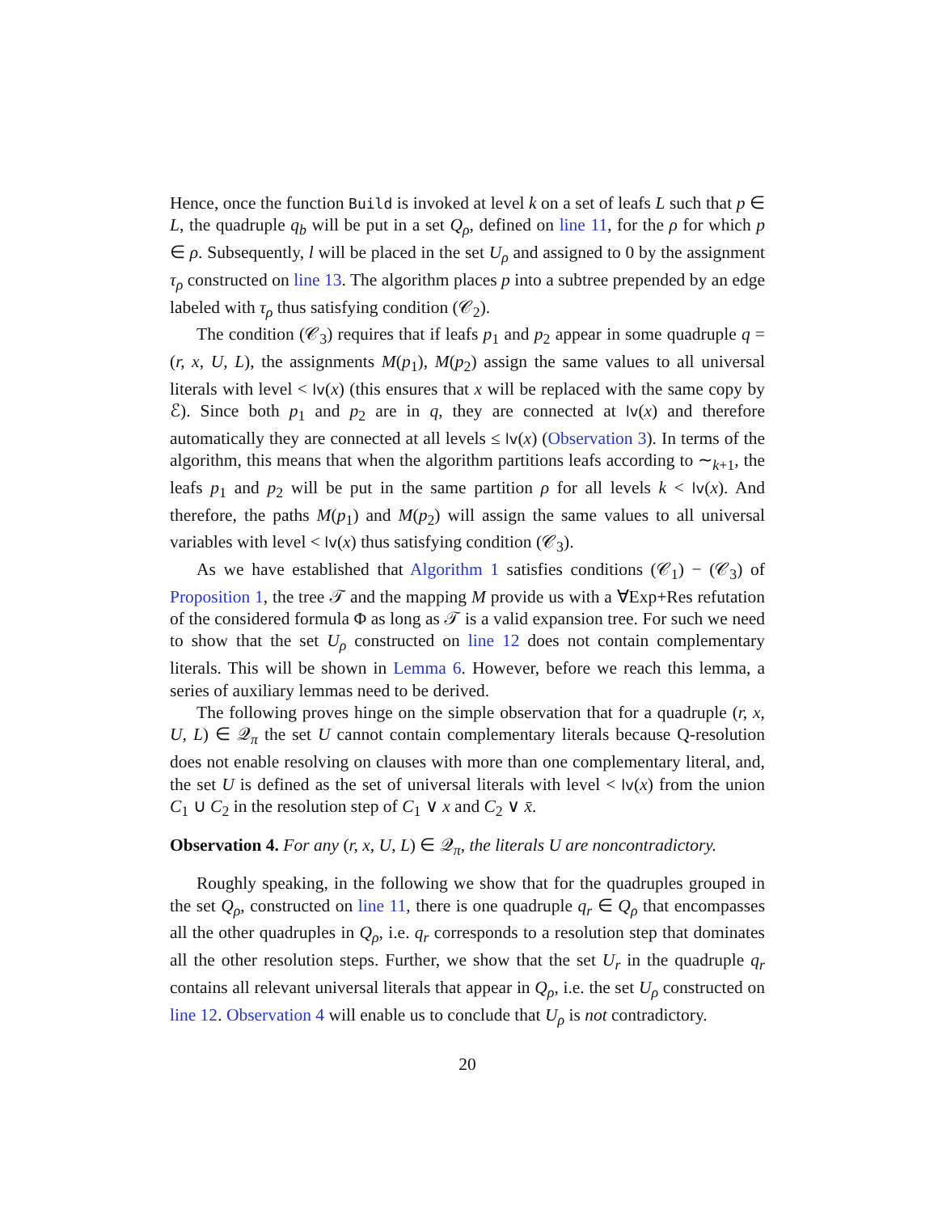Hence, once the function Build is invoked at level k on a set of leafs L such that p ∈ L, the quadruple q<sub>b</sub> will be put in a set Q<sub>ρ</sub>, defined on line 11, for the ρ for which p ∈ ρ. Subsequently, l will be placed in the set U<sub>ρ</sub> and assigned to 0 by the assignment τ<sub>ρ</sub> constructed on line 13. The algorithm places p into a subtree prepended by an edge labeled with τ<sub>ρ</sub> thus satisfying condition (𝒞<sub>2</sub>).
The condition (𝒞<sub>3</sub>) requires that if leafs p<sub>1</sub> and p<sub>2</sub> appear in some quadruple q = (r, x, U, L), the assignments M(p<sub>1</sub>), M(p<sub>2</sub>) assign the same values to all universal literals with level < lv(x) (this ensures that x will be replaced with the same copy by ℰ). Since both p<sub>1</sub> and p<sub>2</sub> are in q, they are connected at lv(x) and therefore automatically they are connected at all levels ≤ lv(x) (Observation 3). In terms of the algorithm, this means that when the algorithm partitions leafs according to ∼<sub>k+1</sub>, the leafs p<sub>1</sub> and p<sub>2</sub> will be put in the same partition ρ for all levels k < lv(x). And therefore, the paths M(p<sub>1</sub>) and M(p<sub>2</sub>) will assign the same values to all universal variables with level < lv(x) thus satisfying condition (𝒞<sub>3</sub>).
As we have established that Algorithm 1 satisfies conditions (𝒞<sub>1</sub>) − (𝒞<sub>3</sub>) of Proposition 1, the tree 𝒯 and the mapping M provide us with a ∀Exp+Res refutation of the considered formula Φ as long as 𝒯 is a valid expansion tree. For such we need to show that the set U<sub>ρ</sub> constructed on line 12 does not contain complementary literals. This will be shown in Lemma 6. However, before we reach this lemma, a series of auxiliary lemmas need to be derived.
The following proves hinge on the simple observation that for a quadruple (r, x, U, L) ∈ 𝒬<sub>π</sub> the set U cannot contain complementary literals because Q-resolution does not enable resolving on clauses with more than one complementary literal, and, the set U is defined as the set of universal literals with level < lv(x) from the union C<sub>1</sub> ∪ C<sub>2</sub> in the resolution step of C<sub>1</sub> ∨ x and C<sub>2</sub> ∨ x̄.
Observation 4. For any (r, x, U, L) ∈ 𝒬<sub>π</sub>, the literals U are noncontradictory.
Roughly speaking, in the following we show that for the quadruples grouped in the set Q<sub>ρ</sub>, constructed on line 11, there is one quadruple q<sub>r</sub> ∈ Q<sub>ρ</sub> that encompasses all the other quadruples in Q<sub>ρ</sub>, i.e. q<sub>r</sub> corresponds to a resolution step that dominates all the other resolution steps. Further, we show that the set U<sub>r</sub> in the quadruple q<sub>r</sub> contains all relevant universal literals that appear in Q<sub>ρ</sub>, i.e. the set U<sub>ρ</sub> constructed on line 12. Observation 4 will enable us to conclude that U<sub>ρ</sub> is not contradictory.
20